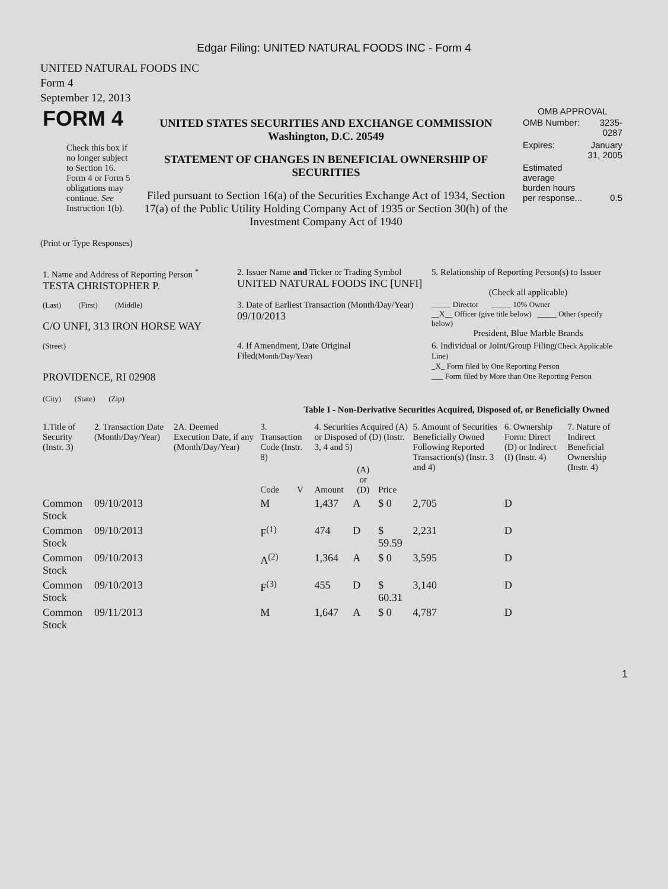Edgar Filing: UNITED NATURAL FOODS INC - Form 4
UNITED NATURAL FOODS INC
Form 4
September 12, 2013
| FORM 4 Check this box if no longer subject to Section 16. Form 4 or Form 5 obligations may continue. See Instruction 1(b). | UNITED STATES SECURITIES AND EXCHANGE COMMISSION Washington, D.C. 20549 STATEMENT OF CHANGES IN BENEFICIAL OWNERSHIP OF SECURITIES Filed pursuant to Section 16(a) of the Securities Exchange Act of 1934, Section 17(a) of the Public Utility Holding Company Act of 1935 or Section 30(h) of the Investment Company Act of 1940 | OMB APPROVAL / OMB Number: / 3235-0287 / / Expires: / January 31, 2005 / / Estimated average burden hours per response... / 0.5 / |
(Print or Type Responses)
| 1. Name and Address of Reporting Person <sup>*</sup> TESTA CHRISTOPHER P. | 2. Issuer Name and Ticker or Trading Symbol UNITED NATURAL FOODS INC [UNFI] | 5. Relationship of Reporting Person(s) to Issuer (Check all applicable) |
| (Last) (First) (Middle) C/O UNFI, 313 IRON HORSE WAY | 3. Date of Earliest Transaction (Month/Day/Year) 09/10/2013 | _____ Director _____ 10% Owner __X__ Officer (give title below) _____ Other (specify below) President, Blue Marble Brands |
| (Street) PROVIDENCE, RI 02908 (City) (State) (Zip) | 4. If Amendment, Date Original Filed (Month/Day/Year) | 6. Individual or Joint/Group Filing (Check Applicable Line) _X_ Form filed by One Reporting Person ___ Form filed by More than One Reporting Person |
Table I - Non-Derivative Securities Acquired, Disposed of, or Beneficially Owned
| 1.Title of Security (Instr. 3) | 2. Transaction Date (Month/Day/Year) | 2A. Deemed Execution Date, if any (Month/Day/Year) | 3. Transaction Code (Instr. 8) | | 4. Securities Acquired (A) or Disposed of (D) (Instr. 3, 4 and 5) | | | 5. Amount of Securities Beneficially Owned Following Reported Transaction(s) (Instr. 3 and 4) | 6. Ownership Form: Direct (D) or Indirect (I) (Instr. 4) | 7. Nature of Indirect Beneficial Ownership (Instr. 4) |
| --- | --- | --- | --- | --- | --- | --- | --- | --- | --- | --- |
| | | | Code | V | Amount | (A) or (D) | Price | | | |
| Common Stock | 09/10/2013 | | M | | 1,437 | A | $ 0 | 2,705 | D | |
| Common Stock | 09/10/2013 | | F<sup>(1)</sup> | | 474 | D | $ 59.59 | 2,231 | D | |
| Common Stock | 09/10/2013 | | A<sup>(2)</sup> | | 1,364 | A | $ 0 | 3,595 | D | |
| Common Stock | 09/10/2013 | | F<sup>(3)</sup> | | 455 | D | $ 60.31 | 3,140 | D | |
| Common Stock | 09/11/2013 | | M | | 1,647 | A | $ 0 | 4,787 | D | |
1